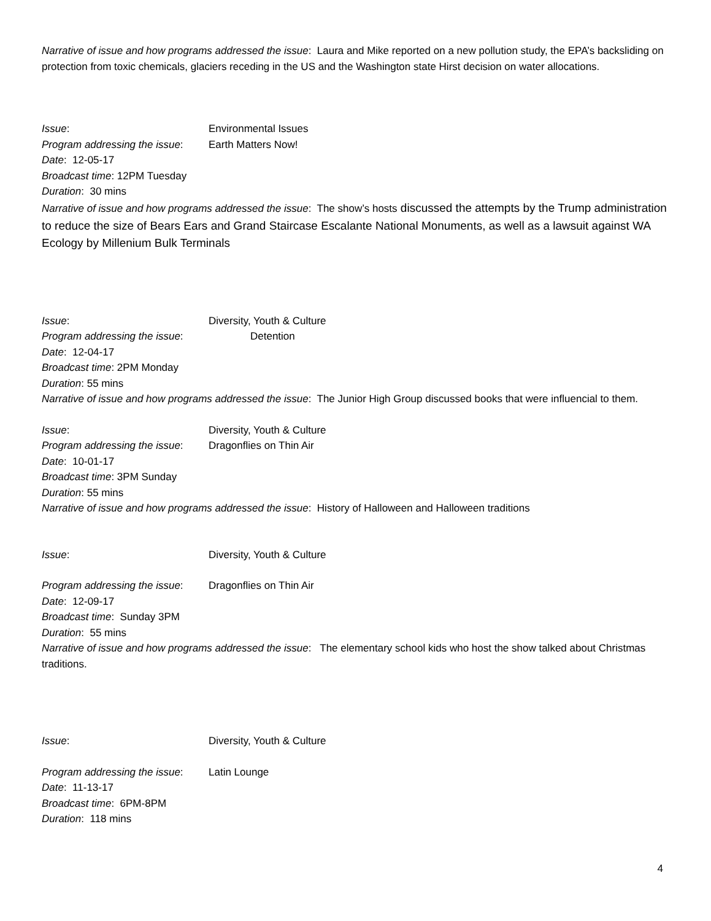Narrative of issue and how programs addressed the issue: Laura and Mike reported on a new pollution study, the EPA’s backsliding on protection from toxic chemicals, glaciers receding in the US and the Washington state Hirst decision on water allocations.
Issue: Environmental Issues
Program addressing the issue: Earth Matters Now!
Date: 12-05-17
Broadcast time: 12PM Tuesday
Duration: 30 mins
Narrative of issue and how programs addressed the issue: The show’s hosts discussed the attempts by the Trump administration to reduce the size of Bears Ears and Grand Staircase Escalante National Monuments, as well as a lawsuit against WA Ecology by Millenium Bulk Terminals
Issue: Diversity, Youth & Culture
Program addressing the issue: Detention
Date: 12-04-17
Broadcast time: 2PM Monday
Duration: 55 mins
Narrative of issue and how programs addressed the issue: The Junior High Group discussed books that were influencial to them.
Issue: Diversity, Youth & Culture
Program addressing the issue: Dragonflies on Thin Air
Date: 10-01-17
Broadcast time: 3PM Sunday
Duration: 55 mins
Narrative of issue and how programs addressed the issue: History of Halloween and Halloween traditions
Issue: Diversity, Youth & Culture
Program addressing the issue: Dragonflies on Thin Air
Date: 12-09-17
Broadcast time: Sunday 3PM
Duration: 55 mins
Narrative of issue and how programs addressed the issue: The elementary school kids who host the show talked about Christmas traditions.
Issue: Diversity, Youth & Culture
Program addressing the issue: Latin Lounge
Date: 11-13-17
Broadcast time: 6PM-8PM
Duration: 118 mins
4